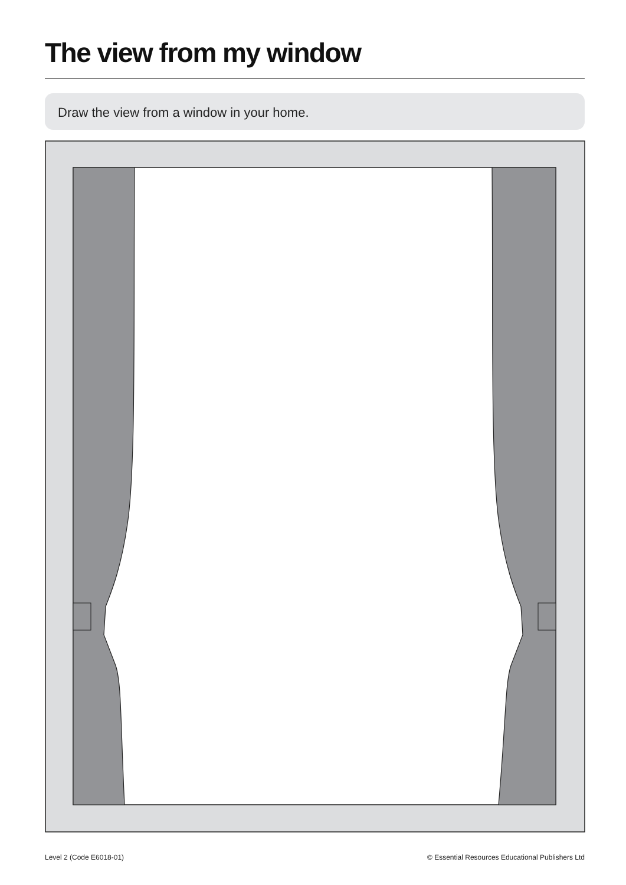The view from my window
Draw the view from a window in your home.
Level 2 (Code E6018-01) © Essential Resources Educational Publishers Ltd